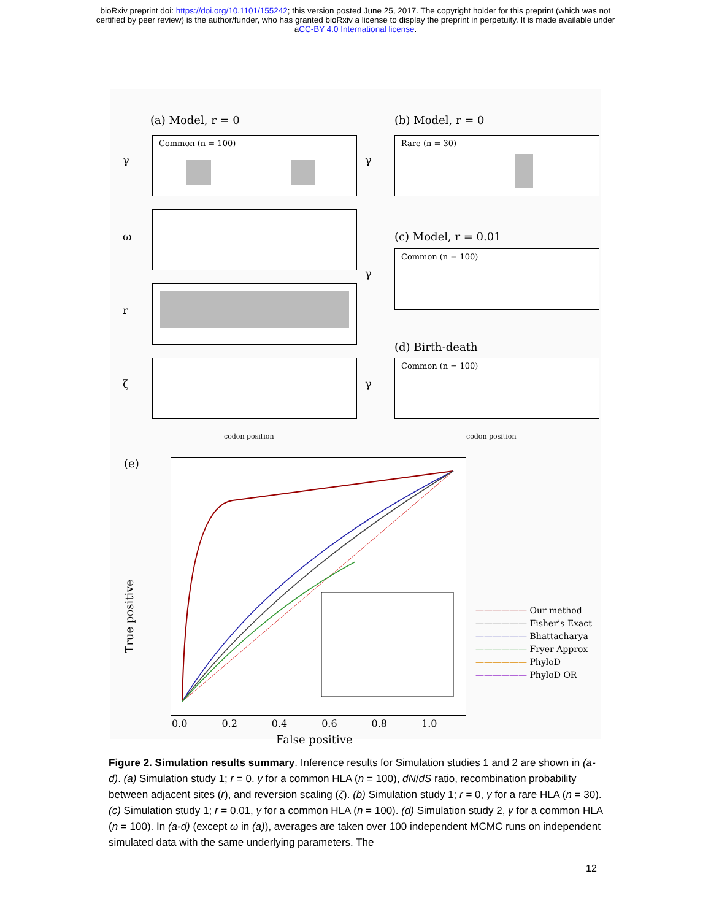bioRxiv preprint doi: https://doi.org/10.1101/155242; this version posted June 25, 2017. The copyright holder for this preprint (which was not
certified by peer review) is the author/funder, who has granted bioRxiv a license to display the preprint in perpetuity. It is made available under
aCC-BY 4.0 International license.
(a) Model, r = 0 (b) Model, r = 0
Common (n = 100) Rare (n = 30)
(c) Model, r = 0.01
Common (n = 100)
(d) Birth-death
Common (n = 100)
γ
ω
r
ζ
γ
γ
γ
codon position codon position
(e)
True positive
0.0 0.2 0.4 0.6 0.8 1.0
False positive
—————— Our method
—————— Fisher’s Exact
—————— Bhattacharya
—————— Fryer Approx
—————— PhyloD
—————— PhyloD OR
Figure 2. Simulation results summary. Inference results for Simulation studies 1 and 2 are shown in (a-d). (a) Simulation study 1; r = 0. γ for a common HLA (n = 100), dN/dS ratio, recombination probability between adjacent sites (r), and reversion scaling (ζ). (b) Simulation study 1; r = 0, γ for a rare HLA (n = 30). (c) Simulation study 1; r = 0.01, γ for a common HLA (n = 100). (d) Simulation study 2, γ for a common HLA (n = 100). In (a-d) (except ω in (a)), averages are taken over 100 independent MCMC runs on independent simulated data with the same underlying parameters. The
12